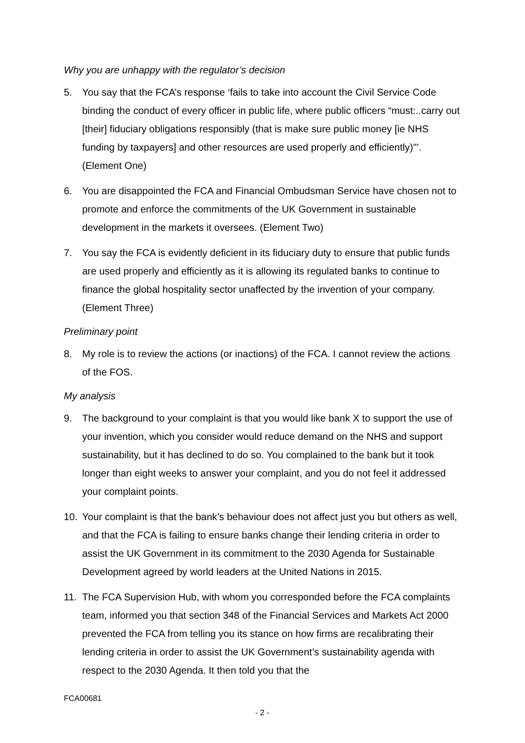Why you are unhappy with the regulator’s decision
5. You say that the FCA’s response ‘fails to take into account the Civil Service Code binding the conduct of every officer in public life, where public officers “must:..carry out [their] fiduciary obligations responsibly (that is make sure public money [ie NHS funding by taxpayers] and other resources are used properly and efficiently)"’. (Element One)
6. You are disappointed the FCA and Financial Ombudsman Service have chosen not to promote and enforce the commitments of the UK Government in sustainable development in the markets it oversees. (Element Two)
7. You say the FCA is evidently deficient in its fiduciary duty to ensure that public funds are used properly and efficiently as it is allowing its regulated banks to continue to finance the global hospitality sector unaffected by the invention of your company. (Element Three)
Preliminary point
8. My role is to review the actions (or inactions) of the FCA. I cannot review the actions of the FOS.
My analysis
9. The background to your complaint is that you would like bank X to support the use of your invention, which you consider would reduce demand on the NHS and support sustainability, but it has declined to do so. You complained to the bank but it took longer than eight weeks to answer your complaint, and you do not feel it addressed your complaint points.
10. Your complaint is that the bank’s behaviour does not affect just you but others as well, and that the FCA is failing to ensure banks change their lending criteria in order to assist the UK Government in its commitment to the 2030 Agenda for Sustainable Development agreed by world leaders at the United Nations in 2015.
11. The FCA Supervision Hub, with whom you corresponded before the FCA complaints team, informed you that section 348 of the Financial Services and Markets Act 2000 prevented the FCA from telling you its stance on how firms are recalibrating their lending criteria in order to assist the UK Government’s sustainability agenda with respect to the 2030 Agenda. It then told you that the
FCA00681
- 2 -